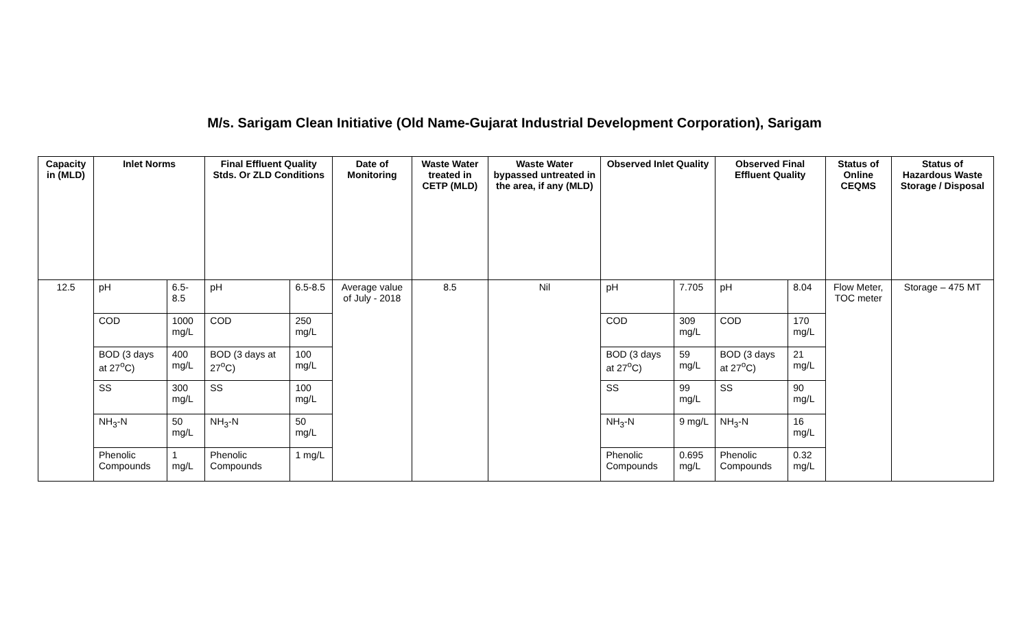M/s. Sarigam Clean Initiative (Old Name-Gujarat Industrial Development Corporation), Sarigam
| Capacity in (MLD) | Inlet Norms | | Final Effluent Quality Stds. Or ZLD Conditions | | Date of Monitoring | Waste Water treated in CETP (MLD) | Waste Water bypassed untreated in the area, if any (MLD) | Observed Inlet Quality | | Observed Final Effluent Quality | | Status of Online CEQMS | Status of Hazardous Waste Storage / Disposal |
| --- | --- | --- | --- | --- | --- | --- | --- | --- | --- | --- | --- | --- | --- |
| 12.5 | pH | 6.5-8.5 | pH | 6.5-8.5 | Average value of July - 2018 | 8.5 | Nil | pH | 7.705 | pH | 8.04 | Flow Meter, TOC meter | Storage – 475 MT |
| | COD | 1000 mg/L | COD | 250 mg/L | | | | COD | 309 mg/L | COD | 170 mg/L | | |
| | BOD (3 days at 27<sup>o</sup>C) | 400 mg/L | BOD (3 days at 27<sup>o</sup>C) | 100 mg/L | | | | BOD (3 days at 27<sup>o</sup>C) | 59 mg/L | BOD (3 days at 27<sup>o</sup>C) | 21 mg/L | | |
| | SS | 300 mg/L | SS | 100 mg/L | | | | SS | 99 mg/L | SS | 90 mg/L | | |
| | NH<sub>3</sub>-N | 50 mg/L | NH<sub>3</sub>-N | 50 mg/L | | | | NH<sub>3</sub>-N | 9 mg/L | NH<sub>3</sub>-N | 16 mg/L | | |
| | Phenolic Compounds | 1 mg/L | Phenolic Compounds | 1 mg/L | | | | Phenolic Compounds | 0.695 mg/L | Phenolic Compounds | 0.32 mg/L | | |